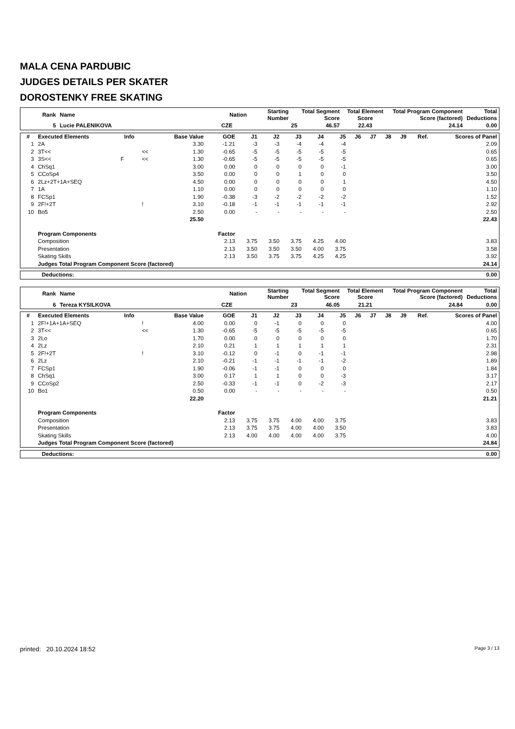MALA CENA PARDUBIC
JUDGES DETAILS PER SKATER
DOROSTENKY FREE SKATING
| Rank | Name | Nation | Starting Number | Total Segment Score | Total Element Score | Total Program Component Score (factored) | Total Deductions |
| --- | --- | --- | --- | --- | --- | --- | --- |
| 5 | Lucie PALENIKOVA | CZE | 25 | 46.57 | 22.43 | 24.14 | 0.00 |
| # | Executed Elements | Info | | Base Value | GOE | J1 | J2 | J3 | J4 | J5 | J6 | J7 | J8 | J9 | Ref. | Scores of Panel |
| --- | --- | --- | --- | --- | --- | --- | --- | --- | --- | --- | --- | --- | --- | --- | --- | --- |
| 1 | 2A | | | 3.30 | -1.21 | -3 | -3 | -4 | -4 | -4 | | | | | | 2.09 |
| 2 | 3T<< | | << | 1.30 | -0.65 | -5 | -5 | -5 | -5 | -5 | | | | | | 0.65 |
| 3 | 3S<< | F | << | 1.30 | -0.65 | -5 | -5 | -5 | -5 | -5 | | | | | | 0.65 |
| 4 | ChSq1 | | | 3.00 | 0.00 | 0 | 0 | 0 | 0 | -1 | | | | | | 3.00 |
| 5 | CCoSp4 | | | 3.50 | 0.00 | 0 | 0 | 1 | 0 | 0 | | | | | | 3.50 |
| 6 | 2Lz+2T+1A+SEQ | | | 4.50 | 0.00 | 0 | 0 | 0 | 0 | 1 | | | | | | 4.50 |
| 7 | 1A | | | 1.10 | 0.00 | 0 | 0 | 0 | 0 | 0 | | | | | | 1.10 |
| 8 | FCSp1 | | | 1.90 | -0.38 | -3 | -2 | -2 | -2 | -2 | | | | | | 1.52 |
| 9 | 2F!+2T | | ! | 3.10 | -0.18 | -1 | -1 | -1 | -1 | -1 | | | | | | 2.92 |
| 10 | Bo5 | | | 2.50 | 0.00 | - | - | - | - | - | | | | | | 2.50 |
| | | | | 25.50 | | | | | | | | | | | | 22.43 |
| | Program Components | | | | Factor | | | | | | | | | | | |
| | Composition | | | | 2.13 | 3.75 | 3.50 | 3.75 | 4.25 | 4.00 | | | | | | 3.83 |
| | Presentation | | | | 2.13 | 3.50 | 3.50 | 3.50 | 4.00 | 3.75 | | | | | | 3.58 |
| | Skating Skills | | | | 2.13 | 3.50 | 3.75 | 3.75 | 4.25 | 4.25 | | | | | | 3.92 |
| | Judges Total Program Component Score (factored) | | | | | | | | | | | | | | | 24.14 |
| Deductions: | 0.00 |
| Rank | Name | Nation | Starting Number | Total Segment Score | Total Element Score | Total Program Component Score (factored) | Total Deductions |
| --- | --- | --- | --- | --- | --- | --- | --- |
| 6 | Tereza KYSILKOVA | CZE | 23 | 46.05 | 21.21 | 24.84 | 0.00 |
| # | Executed Elements | Info | | Base Value | GOE | J1 | J2 | J3 | J4 | J5 | J6 | J7 | J8 | J9 | Ref. | Scores of Panel |
| --- | --- | --- | --- | --- | --- | --- | --- | --- | --- | --- | --- | --- | --- | --- | --- | --- |
| 1 | 2F!+1A+1A+SEQ | | ! | 4.00 | 0.00 | 0 | -1 | 0 | 0 | 0 | | | | | | 4.00 |
| 2 | 3T<< | | << | 1.30 | -0.65 | -5 | -5 | -5 | -5 | -5 | | | | | | 0.65 |
| 3 | 2Lo | | | 1.70 | 0.00 | 0 | 0 | 0 | 0 | 0 | | | | | | 1.70 |
| 4 | 2Lz | | | 2.10 | 0.21 | 1 | 1 | 1 | 1 | 1 | | | | | | 2.31 |
| 5 | 2F!+2T | | ! | 3.10 | -0.12 | 0 | -1 | 0 | -1 | -1 | | | | | | 2.98 |
| 6 | 2Lz | | | 2.10 | -0.21 | -1 | -1 | -1 | -1 | -2 | | | | | | 1.89 |
| 7 | FCSp1 | | | 1.90 | -0.06 | -1 | -1 | 0 | 0 | 0 | | | | | | 1.84 |
| 8 | ChSq1 | | | 3.00 | 0.17 | 1 | 1 | 0 | 0 | -3 | | | | | | 3.17 |
| 9 | CCoSp2 | | | 2.50 | -0.33 | -1 | -1 | 0 | -2 | -3 | | | | | | 2.17 |
| 10 | Bo1 | | | 0.50 | 0.00 | - | - | - | - | - | | | | | | 0.50 |
| | | | | 22.20 | | | | | | | | | | | | 21.21 |
| | Program Components | | | | Factor | | | | | | | | | | | |
| | Composition | | | | 2.13 | 3.75 | 3.75 | 4.00 | 4.00 | 3.75 | | | | | | 3.83 |
| | Presentation | | | | 2.13 | 3.75 | 3.75 | 4.00 | 4.00 | 3.50 | | | | | | 3.83 |
| | Skating Skills | | | | 2.13 | 4.00 | 4.00 | 4.00 | 4.00 | 3.75 | | | | | | 4.00 |
| | Judges Total Program Component Score (factored) | | | | | | | | | | | | | | | 24.84 |
| Deductions: | 0.00 |
printed: 20.10.2024 18:52 Page 3 / 13